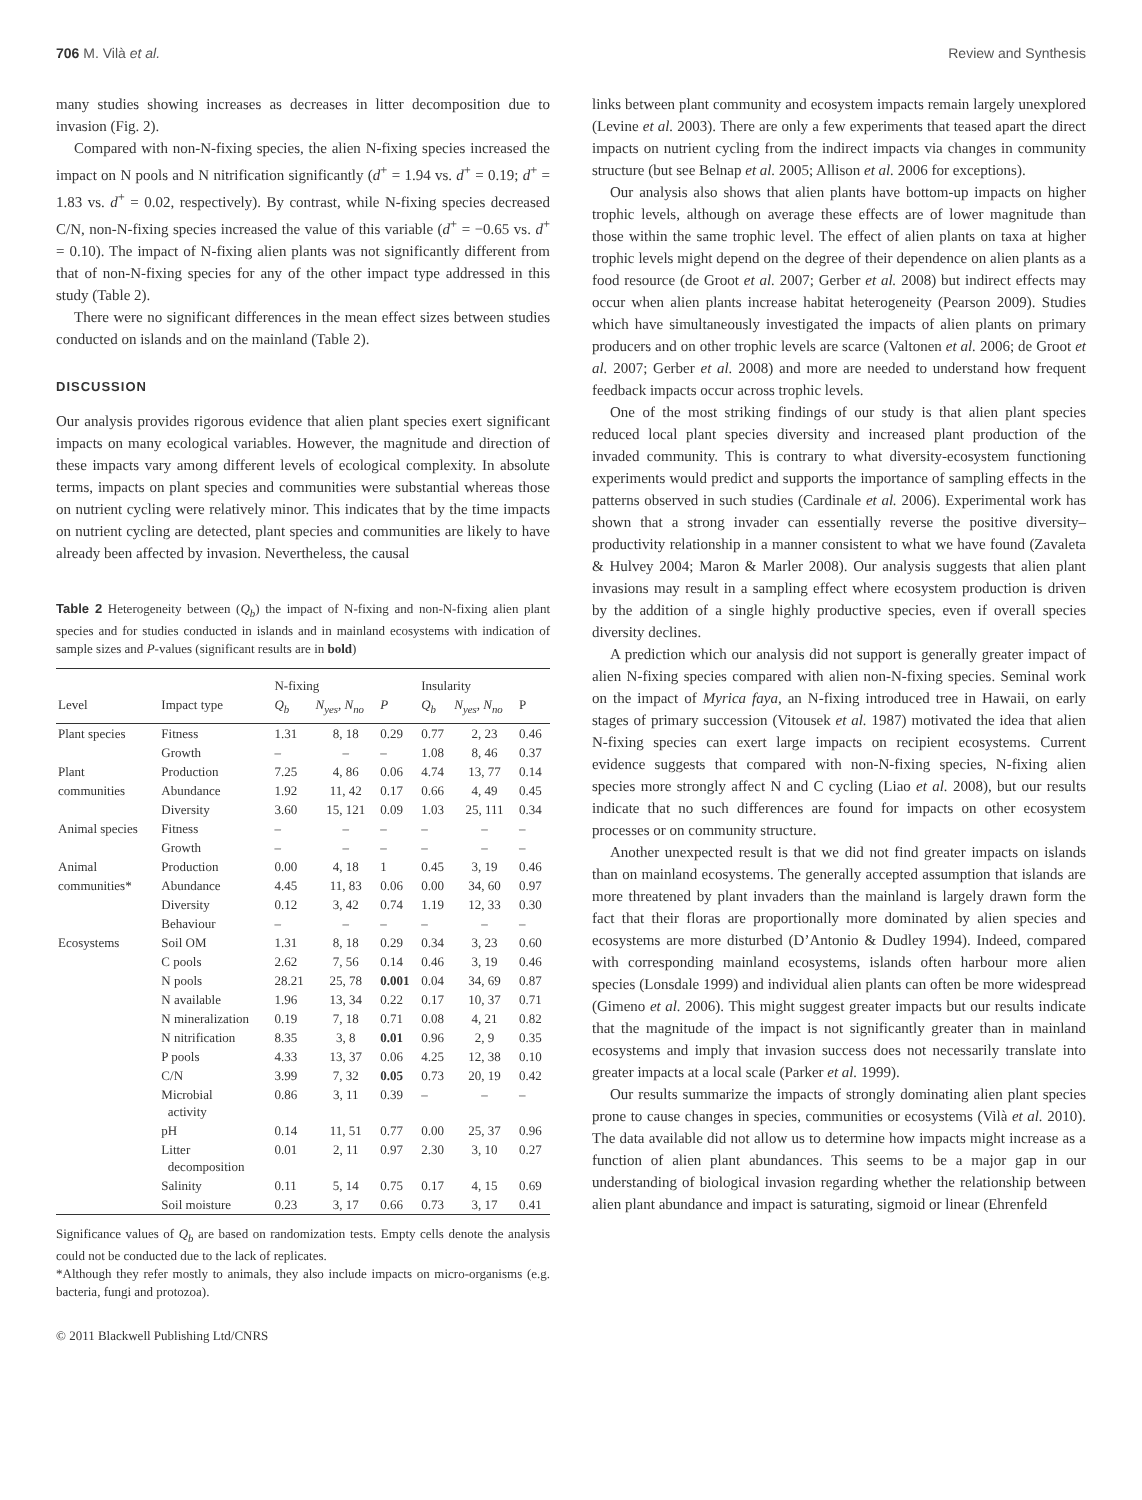706 M. Vilà et al. Review and Synthesis
many studies showing increases as decreases in litter decomposition due to invasion (Fig. 2).
Compared with non-N-fixing species, the alien N-fixing species increased the impact on N pools and N nitrification significantly (d<sup>+</sup> = 1.94 vs. d<sup>+</sup> = 0.19; d<sup>+</sup> = 1.83 vs. d<sup>+</sup> = 0.02, respectively). By contrast, while N-fixing species decreased C/N, non-N-fixing species increased the value of this variable (d<sup>+</sup> = −0.65 vs. d<sup>+</sup> = 0.10). The impact of N-fixing alien plants was not significantly different from that of non-N-fixing species for any of the other impact type addressed in this study (Table 2).
There were no significant differences in the mean effect sizes between studies conducted on islands and on the mainland (Table 2).
DISCUSSION
Our analysis provides rigorous evidence that alien plant species exert significant impacts on many ecological variables. However, the magnitude and direction of these impacts vary among different levels of ecological complexity. In absolute terms, impacts on plant species and communities were substantial whereas those on nutrient cycling were relatively minor. This indicates that by the time impacts on nutrient cycling are detected, plant species and communities are likely to have already been affected by invasion. Nevertheless, the causal
Table 2 Heterogeneity between (Q<sub>b</sub>) the impact of N-fixing and non-N-fixing alien plant species and for studies conducted in islands and in mainland ecosystems with indication of sample sizes and P-values (significant results are in bold)
| | | N-fixing | | | Insularity | | |
| --- | --- | --- | --- | --- | --- | --- | --- |
| Level | Impact type | Q<sub>b</sub> | N<sub>yes</sub>, N<sub>no</sub> | P | Q<sub>b</sub> | N<sub>yes</sub>, N<sub>no</sub> | P |
| Plant species | Fitness | 1.31 | 8, 18 | 0.29 | 0.77 | 2, 23 | 0.46 |
| | Growth | – | – | – | 1.08 | 8, 46 | 0.37 |
| Plant | Production | 7.25 | 4, 86 | 0.06 | 4.74 | 13, 77 | 0.14 |
| communities | Abundance | 1.92 | 11, 42 | 0.17 | 0.66 | 4, 49 | 0.45 |
| | Diversity | 3.60 | 15, 121 | 0.09 | 1.03 | 25, 111 | 0.34 |
| Animal species | Fitness | – | – | – | – | – | – |
| | Growth | – | – | – | – | – | – |
| Animal | Production | 0.00 | 4, 18 | 1 | 0.45 | 3, 19 | 0.46 |
| communities* | Abundance | 4.45 | 11, 83 | 0.06 | 0.00 | 34, 60 | 0.97 |
| | Diversity | 0.12 | 3, 42 | 0.74 | 1.19 | 12, 33 | 0.30 |
| | Behaviour | – | – | – | – | – | – |
| Ecosystems | Soil OM | 1.31 | 8, 18 | 0.29 | 0.34 | 3, 23 | 0.60 |
| | C pools | 2.62 | 7, 56 | 0.14 | 0.46 | 3, 19 | 0.46 |
| | N pools | 28.21 | 25, 78 | 0.001 | 0.04 | 34, 69 | 0.87 |
| | N available | 1.96 | 13, 34 | 0.22 | 0.17 | 10, 37 | 0.71 |
| | N mineralization | 0.19 | 7, 18 | 0.71 | 0.08 | 4, 21 | 0.82 |
| | N nitrification | 8.35 | 3, 8 | 0.01 | 0.96 | 2, 9 | 0.35 |
| | P pools | 4.33 | 13, 37 | 0.06 | 4.25 | 12, 38 | 0.10 |
| | C/N | 3.99 | 7, 32 | 0.05 | 0.73 | 20, 19 | 0.42 |
| | Microbial activity | 0.86 | 3, 11 | 0.39 | – | – | – |
| | pH | 0.14 | 11, 51 | 0.77 | 0.00 | 25, 37 | 0.96 |
| | Litter decomposition | 0.01 | 2, 11 | 0.97 | 2.30 | 3, 10 | 0.27 |
| | Salinity | 0.11 | 5, 14 | 0.75 | 0.17 | 4, 15 | 0.69 |
| | Soil moisture | 0.23 | 3, 17 | 0.66 | 0.73 | 3, 17 | 0.41 |
Significance values of Q<sub>b</sub> are based on randomization tests. Empty cells denote the analysis could not be conducted due to the lack of replicates.
*Although they refer mostly to animals, they also include impacts on micro-organisms (e.g. bacteria, fungi and protozoa).
© 2011 Blackwell Publishing Ltd/CNRS
links between plant community and ecosystem impacts remain largely unexplored (Levine et al. 2003). There are only a few experiments that teased apart the direct impacts on nutrient cycling from the indirect impacts via changes in community structure (but see Belnap et al. 2005; Allison et al. 2006 for exceptions).
Our analysis also shows that alien plants have bottom-up impacts on higher trophic levels, although on average these effects are of lower magnitude than those within the same trophic level. The effect of alien plants on taxa at higher trophic levels might depend on the degree of their dependence on alien plants as a food resource (de Groot et al. 2007; Gerber et al. 2008) but indirect effects may occur when alien plants increase habitat heterogeneity (Pearson 2009). Studies which have simultaneously investigated the impacts of alien plants on primary producers and on other trophic levels are scarce (Valtonen et al. 2006; de Groot et al. 2007; Gerber et al. 2008) and more are needed to understand how frequent feedback impacts occur across trophic levels.
One of the most striking findings of our study is that alien plant species reduced local plant species diversity and increased plant production of the invaded community. This is contrary to what diversity-ecosystem functioning experiments would predict and supports the importance of sampling effects in the patterns observed in such studies (Cardinale et al. 2006). Experimental work has shown that a strong invader can essentially reverse the positive diversity–productivity relationship in a manner consistent to what we have found (Zavaleta & Hulvey 2004; Maron & Marler 2008). Our analysis suggests that alien plant invasions may result in a sampling effect where ecosystem production is driven by the addition of a single highly productive species, even if overall species diversity declines.
A prediction which our analysis did not support is generally greater impact of alien N-fixing species compared with alien non-N-fixing species. Seminal work on the impact of Myrica faya, an N-fixing introduced tree in Hawaii, on early stages of primary succession (Vitousek et al. 1987) motivated the idea that alien N-fixing species can exert large impacts on recipient ecosystems. Current evidence suggests that compared with non-N-fixing species, N-fixing alien species more strongly affect N and C cycling (Liao et al. 2008), but our results indicate that no such differences are found for impacts on other ecosystem processes or on community structure.
Another unexpected result is that we did not find greater impacts on islands than on mainland ecosystems. The generally accepted assumption that islands are more threatened by plant invaders than the mainland is largely drawn form the fact that their floras are proportionally more dominated by alien species and ecosystems are more disturbed (D’Antonio & Dudley 1994). Indeed, compared with corresponding mainland ecosystems, islands often harbour more alien species (Lonsdale 1999) and individual alien plants can often be more widespread (Gimeno et al. 2006). This might suggest greater impacts but our results indicate that the magnitude of the impact is not significantly greater than in mainland ecosystems and imply that invasion success does not necessarily translate into greater impacts at a local scale (Parker et al. 1999).
Our results summarize the impacts of strongly dominating alien plant species prone to cause changes in species, communities or ecosystems (Vilà et al. 2010). The data available did not allow us to determine how impacts might increase as a function of alien plant abundances. This seems to be a major gap in our understanding of biological invasion regarding whether the relationship between alien plant abundance and impact is saturating, sigmoid or linear (Ehrenfeld